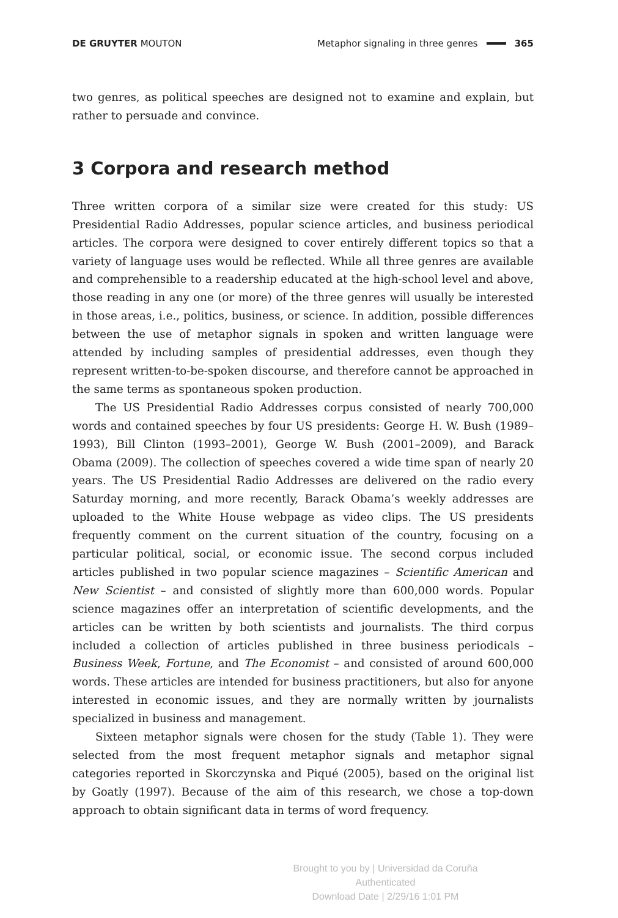DE GRUYTER MOUTON Metaphor signaling in three genres 365
two genres, as political speeches are designed not to examine and explain, but rather to persuade and convince.
3 Corpora and research method
Three written corpora of a similar size were created for this study: US Presidential Radio Addresses, popular science articles, and business periodical articles. The corpora were designed to cover entirely different topics so that a variety of language uses would be reflected. While all three genres are available and comprehensible to a readership educated at the high-school level and above, those reading in any one (or more) of the three genres will usually be interested in those areas, i.e., politics, business, or science. In addition, possible differences between the use of metaphor signals in spoken and written language were attended by including samples of presidential addresses, even though they represent written-to-be-spoken discourse, and therefore cannot be approached in the same terms as spontaneous spoken production.
The US Presidential Radio Addresses corpus consisted of nearly 700,000 words and contained speeches by four US presidents: George H. W. Bush (1989–1993), Bill Clinton (1993–2001), George W. Bush (2001–2009), and Barack Obama (2009). The collection of speeches covered a wide time span of nearly 20 years. The US Presidential Radio Addresses are delivered on the radio every Saturday morning, and more recently, Barack Obama’s weekly addresses are uploaded to the White House webpage as video clips. The US presidents frequently comment on the current situation of the country, focusing on a particular political, social, or economic issue. The second corpus included articles published in two popular science magazines – Scientific American and New Scientist – and consisted of slightly more than 600,000 words. Popular science magazines offer an interpretation of scientific developments, and the articles can be written by both scientists and journalists. The third corpus included a collection of articles published in three business periodicals – Business Week, Fortune, and The Economist – and consisted of around 600,000 words. These articles are intended for business practitioners, but also for anyone interested in economic issues, and they are normally written by journalists specialized in business and management.
Sixteen metaphor signals were chosen for the study (Table 1). They were selected from the most frequent metaphor signals and metaphor signal categories reported in Skorczynska and Piqué (2005), based on the original list by Goatly (1997). Because of the aim of this research, we chose a top-down approach to obtain significant data in terms of word frequency.
Brought to you by | Universidad da Coruña
Authenticated
Download Date | 2/29/16 1:01 PM